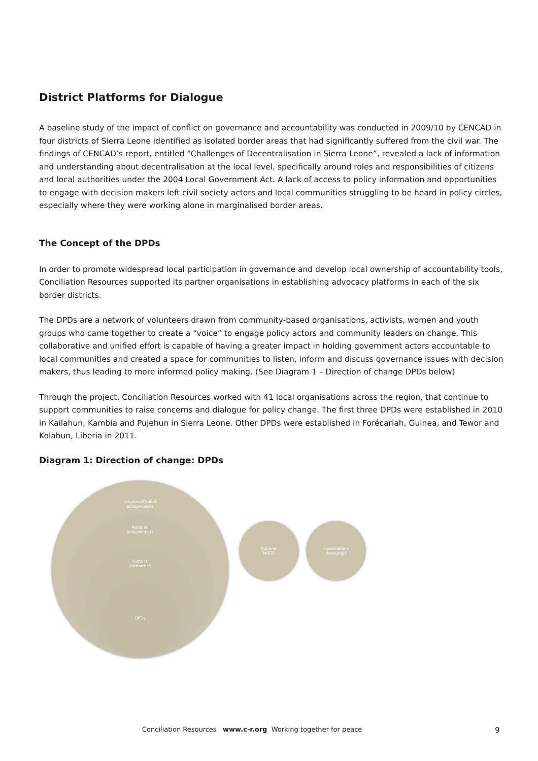District Platforms for Dialogue
A baseline study of the impact of conflict on governance and accountability was conducted in 2009/10 by CENCAD in four districts of Sierra Leone identified as isolated border areas that had significantly suffered from the civil war. The findings of CENCAD’s report, entitled “Challenges of Decentralisation in Sierra Leone”, revealed a lack of information and understanding about decentralisation at the local level, specifically around roles and responsibilities of citizens and local authorities under the 2004 Local Government Act. A lack of access to policy information and opportunities to engage with decision makers left civil society actors and local communities struggling to be heard in policy circles, especially where they were working alone in marginalised border areas.
The Concept of the DPDs
In order to promote widespread local participation in governance and develop local ownership of accountability tools, Conciliation Resources supported its partner organisations in establishing advocacy platforms in each of the six border districts.
The DPDs are a network of volunteers drawn from community-based organisations, activists, women and youth groups who came together to create a “voice” to engage policy actors and community leaders on change. This collaborative and unified effort is capable of having a greater impact in holding government actors accountable to local communities and created a space for communities to listen, inform and discuss governance issues with decision makers, thus leading to more informed policy making. (See Diagram 1 – Direction of change DPDs below)
Through the project, Conciliation Resources worked with 41 local organisations across the region, that continue to support communities to raise concerns and dialogue for policy change. The first three DPDs were established in 2010 in Kailahun, Kambia and Pujehun in Sierra Leone. Other DPDs were established in Forécariah, Guinea, and Tewor and Kolahun, Liberia in 2011.
Diagram 1: Direction of change: DPDs
Regional/Global
policymakers
National
policymakers
District
authorities
DPDs
National
NGOS
Conciliation
Resources
Conciliation Resources www.c-r.org Working together for peace 9